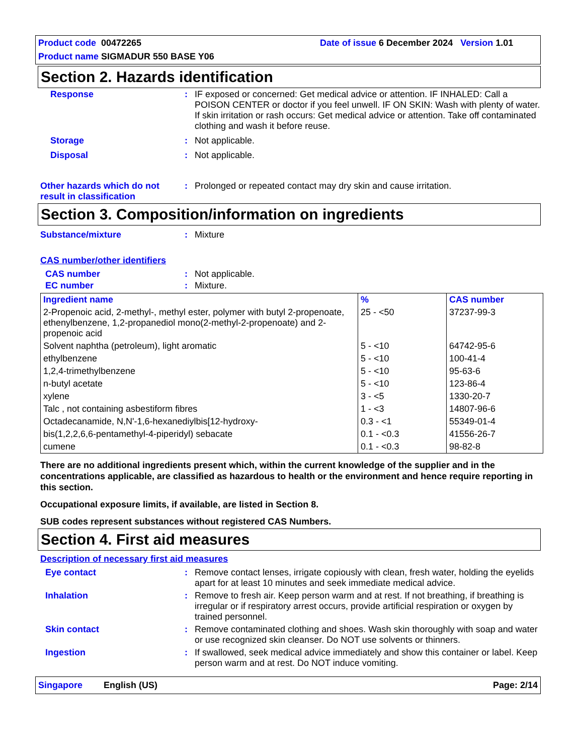Product code 00472265
Date of issue 6 December 2024 Version 1.01
Product name SIGMADUR 550 BASE Y06
Section 2. Hazards identification
Response :
IF exposed or concerned: Get medical advice or attention. IF INHALED: Call a POISON CENTER or doctor if you feel unwell. IF ON SKIN: Wash with plenty of water. If skin irritation or rash occurs: Get medical advice or attention. Take off contaminated clothing and wash it before reuse.
Storage :
Not applicable.
Disposal :
Not applicable.
Other hazards which do not result in classification
:
Prolonged or repeated contact may dry skin and cause irritation.
Section 3. Composition/information on ingredients
Substance/mixture :
Mixture
CAS number/other identifiers
CAS number :
Not applicable.
EC number :
Mixture.
| Ingredient name | % | CAS number |
| --- | --- | --- |
| 2-Propenoic acid, 2-methyl-, methyl ester, polymer with butyl 2-propenoate, ethenylbenzene, 1,2-propanediol mono(2-methyl-2-propenoate) and 2-propenoic acid | 25 - <50 | 37237-99-3 |
| Solvent naphtha (petroleum), light aromatic | 5 - <10 | 64742-95-6 |
| ethylbenzene | 5 - <10 | 100-41-4 |
| 1,2,4-trimethylbenzene | 5 - <10 | 95-63-6 |
| n-butyl acetate | 5 - <10 | 123-86-4 |
| xylene | 3 - <5 | 1330-20-7 |
| Talc , not containing asbestiform fibres | 1 - <3 | 14807-96-6 |
| Octadecanamide, N,N'-1,6-hexanediylbis[12-hydroxy- | 0.3 - <1 | 55349-01-4 |
| bis(1,2,2,6,6-pentamethyl-4-piperidyl) sebacate | 0.1 - <0.3 | 41556-26-7 |
| cumene | 0.1 - <0.3 | 98-82-8 |
There are no additional ingredients present which, within the current knowledge of the supplier and in the concentrations applicable, are classified as hazardous to health or the environment and hence require reporting in this section.
Occupational exposure limits, if available, are listed in Section 8.
SUB codes represent substances without registered CAS Numbers.
Section 4. First aid measures
Description of necessary first aid measures
Eye contact :
Remove contact lenses, irrigate copiously with clean, fresh water, holding the eyelids apart for at least 10 minutes and seek immediate medical advice.
Inhalation :
Remove to fresh air. Keep person warm and at rest. If not breathing, if breathing is irregular or if respiratory arrest occurs, provide artificial respiration or oxygen by trained personnel.
Skin contact :
Remove contaminated clothing and shoes. Wash skin thoroughly with soap and water or use recognized skin cleanser. Do NOT use solvents or thinners.
Ingestion :
If swallowed, seek medical advice immediately and show this container or label. Keep person warm and at rest. Do NOT induce vomiting.
Singapore English (US) Page: 2/14